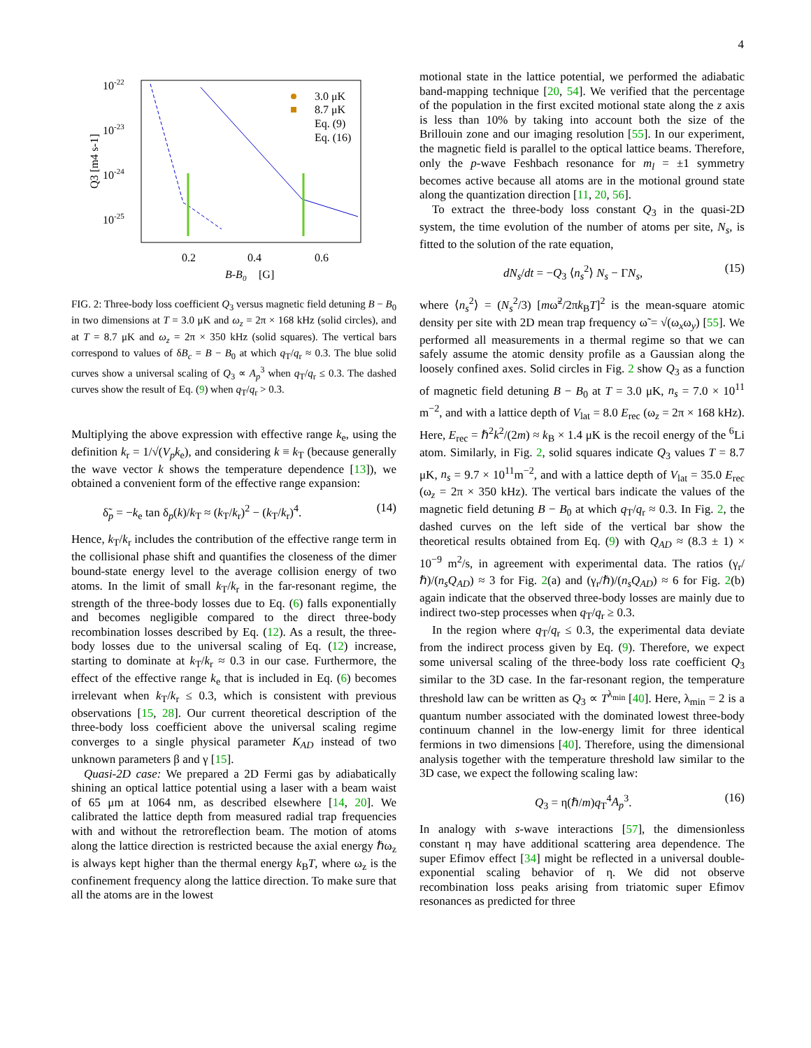4
10-22
10-23
10-24
10-25
0.2
0.4
0.6
B-B0
[G]
Q3 [m4 s-1]
3.0 μK
8.7 μK
Eq. (9)
Eq. (16)
FIG. 2: Three-body loss coefficient Q<sub>3</sub> versus magnetic field detuning B − B<sub>0</sub> in two dimensions at T = 3.0 μK and ω<sub>z</sub> = 2π × 168 kHz (solid circles), and at T = 8.7 μK and ω<sub>z</sub> = 2π × 350 kHz (solid squares). The vertical bars correspond to values of δB<sub>c</sub> = B − B<sub>0</sub> at which q<sub>T</sub>/q<sub>r</sub> ≈ 0.3. The blue solid curves show a universal scaling of Q<sub>3</sub> ∝ A<sub>p</sub><sup>3</sup> when q<sub>T</sub>/q<sub>r</sub> ≤ 0.3. The dashed curves show the result of Eq. (9) when q<sub>T</sub>/q<sub>r</sub> > 0.3.
Multiplying the above expression with effective range k<sub>e</sub>, using the definition k<sub>r</sub> = 1/√(V<sub>p</sub>k<sub>e</sub>), and considering k ≡ k<sub>T</sub> (because generally the wave vector k shows the temperature dependence [13]), we obtained a convenient form of the effective range expansion:
δ̃<sub>p</sub> = −k<sub>e</sub> tan δ<sub>p</sub>(k)/k<sub>T</sub> ≈ (k<sub>T</sub>/k<sub>r</sub>)<sup>2</sup> − (k<sub>T</sub>/k<sub>r</sub>)<sup>4</sup>. (14)
Hence, k<sub>T</sub>/k<sub>r</sub> includes the contribution of the effective range term in the collisional phase shift and quantifies the closeness of the dimer bound-state energy level to the average collision energy of two atoms. In the limit of small k<sub>T</sub>/k<sub>r</sub> in the far-resonant regime, the strength of the three-body losses due to Eq. (6) falls exponentially and becomes negligible compared to the direct three-body recombination losses described by Eq. (12). As a result, the three-body losses due to the universal scaling of Eq. (12) increase, starting to dominate at k<sub>T</sub>/k<sub>r</sub> ≈ 0.3 in our case. Furthermore, the effect of the effective range k<sub>e</sub> that is included in Eq. (6) becomes irrelevant when k<sub>T</sub>/k<sub>r</sub> ≤ 0.3, which is consistent with previous observations [15, 28]. Our current theoretical description of the three-body loss coefficient above the universal scaling regime converges to a single physical parameter K<sub>AD</sub> instead of two unknown parameters β and γ [15].
Quasi-2D case: We prepared a 2D Fermi gas by adiabatically shining an optical lattice potential using a laser with a beam waist of 65 μm at 1064 nm, as described elsewhere [14, 20]. We calibrated the lattice depth from measured radial trap frequencies with and without the retroreflection beam. The motion of atoms along the lattice direction is restricted because the axial energy ℏω<sub>z</sub> is always kept higher than the thermal energy k<sub>B</sub>T, where ω<sub>z</sub> is the confinement frequency along the lattice direction. To make sure that all the atoms are in the lowest
motional state in the lattice potential, we performed the adiabatic band-mapping technique [20, 54]. We verified that the percentage of the population in the first excited motional state along the z axis is less than 10% by taking into account both the size of the Brillouin zone and our imaging resolution [55]. In our experiment, the magnetic field is parallel to the optical lattice beams. Therefore, only the p-wave Feshbach resonance for m<sub>l</sub> = ±1 symmetry becomes active because all atoms are in the motional ground state along the quantization direction [11, 20, 56].
To extract the three-body loss constant Q<sub>3</sub> in the quasi-2D system, the time evolution of the number of atoms per site, N<sub>s</sub>, is fitted to the solution of the rate equation,
dN<sub>s</sub>/dt = −Q<sub>3</sub> ⟨n<sub>s</sub><sup>2</sup>⟩ N<sub>s</sub> − ΓN<sub>s</sub>, (15)
where ⟨n<sub>s</sub><sup>2</sup>⟩ = (N<sub>s</sub><sup>2</sup>/3) [mω̃<sup>2</sup>/2πk<sub>B</sub>T]<sup>2</sup> is the mean-square atomic density per site with 2D mean trap frequency ω̃ = √(ω<sub>x</sub>ω<sub>y</sub>) [55]. We performed all measurements in a thermal regime so that we can safely assume the atomic density profile as a Gaussian along the loosely confined axes. Solid circles in Fig. 2 show Q<sub>3</sub> as a function of magnetic field detuning B − B<sub>0</sub> at T = 3.0 μK, n<sub>s</sub> = 7.0 × 10<sup>11</sup> m<sup>−2</sup>, and with a lattice depth of V<sub>lat</sub> = 8.0 E<sub>rec</sub> (ω<sub>z</sub> = 2π × 168 kHz). Here, E<sub>rec</sub> = ℏ<sup>2</sup>k<sup>2</sup>/(2m) ≈ k<sub>B</sub> × 1.4 μK is the recoil energy of the <sup>6</sup>Li atom. Similarly, in Fig. 2, solid squares indicate Q<sub>3</sub> values T = 8.7 μK, n<sub>s</sub> = 9.7 × 10<sup>11</sup>m<sup>−2</sup>, and with a lattice depth of V<sub>lat</sub> = 35.0 E<sub>rec</sub> (ω<sub>z</sub> = 2π × 350 kHz). The vertical bars indicate the values of the magnetic field detuning B − B<sub>0</sub> at which q<sub>T</sub>/q<sub>r</sub> ≈ 0.3. In Fig. 2, the dashed curves on the left side of the vertical bar show the theoretical results obtained from Eq. (9) with Q<sub>AD</sub> ≈ (8.3 ± 1) × 10<sup>−9</sup> m<sup>2</sup>/s, in agreement with experimental data. The ratios (γ<sub>r</sub>/ℏ)/(n<sub>s</sub>Q<sub>AD</sub>) ≈ 3 for Fig. 2(a) and (γ<sub>r</sub>/ℏ)/(n<sub>s</sub>Q<sub>AD</sub>) ≈ 6 for Fig. 2(b) again indicate that the observed three-body losses are mainly due to indirect two-step processes when q<sub>T</sub>/q<sub>r</sub> ≥ 0.3.
In the region where q<sub>T</sub>/q<sub>r</sub> ≤ 0.3, the experimental data deviate from the indirect process given by Eq. (9). Therefore, we expect some universal scaling of the three-body loss rate coefficient Q<sub>3</sub> similar to the 3D case. In the far-resonant region, the temperature threshold law can be written as Q<sub>3</sub> ∝ T<sup>λ<sub>min</sub></sup> [40]. Here, λ<sub>min</sub> = 2 is a quantum number associated with the dominated lowest three-body continuum channel in the low-energy limit for three identical fermions in two dimensions [40]. Therefore, using the dimensional analysis together with the temperature threshold law similar to the 3D case, we expect the following scaling law:
Q<sub>3</sub> = η(ℏ/m)q<sub>T</sub><sup>4</sup>A<sub>p</sub><sup>3</sup>. (16)
In analogy with s-wave interactions [57], the dimensionless constant η may have additional scattering area dependence. The super Efimov effect [34] might be reflected in a universal double-exponential scaling behavior of η. We did not observe recombination loss peaks arising from triatomic super Efimov resonances as predicted for three